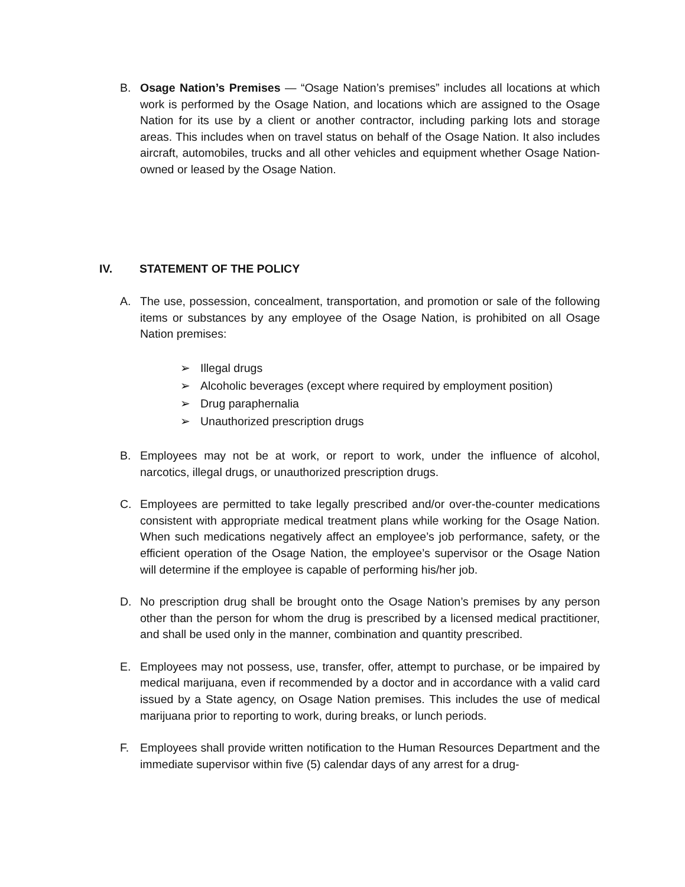B. Osage Nation’s Premises — “Osage Nation’s premises” includes all locations at which work is performed by the Osage Nation, and locations which are assigned to the Osage Nation for its use by a client or another contractor, including parking lots and storage areas. This includes when on travel status on behalf of the Osage Nation. It also includes aircraft, automobiles, trucks and all other vehicles and equipment whether Osage Nation-owned or leased by the Osage Nation.
IV. STATEMENT OF THE POLICY
A. The use, possession, concealment, transportation, and promotion or sale of the following items or substances by any employee of the Osage Nation, is prohibited on all Osage Nation premises:
➢ Illegal drugs
➢ Alcoholic beverages (except where required by employment position)
➢ Drug paraphernalia
➢ Unauthorized prescription drugs
B. Employees may not be at work, or report to work, under the influence of alcohol, narcotics, illegal drugs, or unauthorized prescription drugs.
C. Employees are permitted to take legally prescribed and/or over-the-counter medications consistent with appropriate medical treatment plans while working for the Osage Nation. When such medications negatively affect an employee’s job performance, safety, or the efficient operation of the Osage Nation, the employee’s supervisor or the Osage Nation will determine if the employee is capable of performing his/her job.
D. No prescription drug shall be brought onto the Osage Nation’s premises by any person other than the person for whom the drug is prescribed by a licensed medical practitioner, and shall be used only in the manner, combination and quantity prescribed.
E. Employees may not possess, use, transfer, offer, attempt to purchase, or be impaired by medical marijuana, even if recommended by a doctor and in accordance with a valid card issued by a State agency, on Osage Nation premises. This includes the use of medical marijuana prior to reporting to work, during breaks, or lunch periods.
F. Employees shall provide written notification to the Human Resources Department and the immediate supervisor within five (5) calendar days of any arrest for a drug-